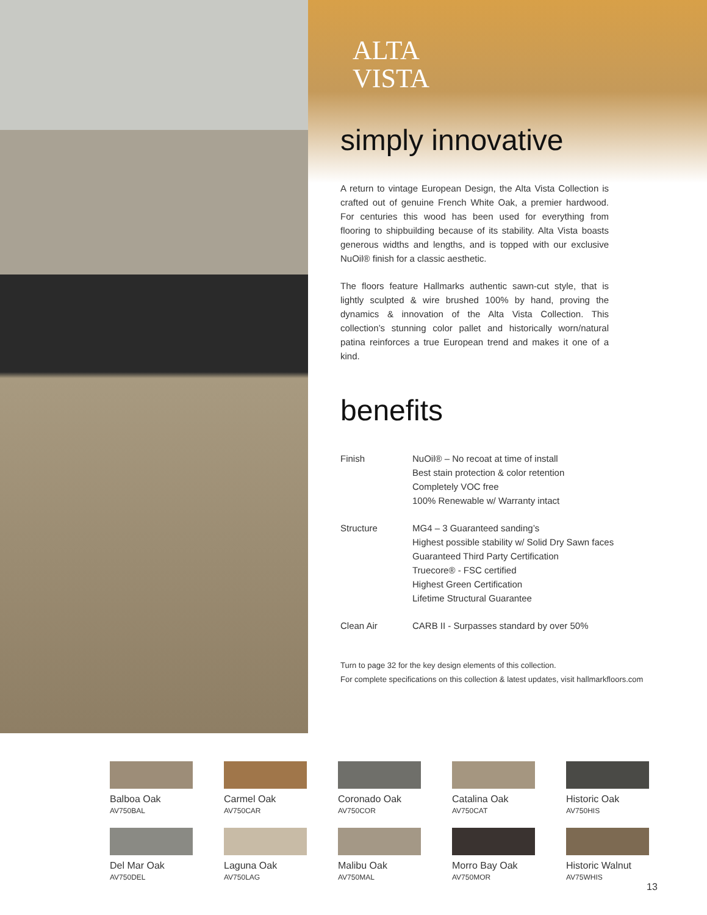ALTA
VISTA
simply innovative
A return to vintage European Design, the Alta Vista Collection is crafted out of genuine French White Oak, a premier hardwood. For centuries this wood has been used for everything from flooring to shipbuilding because of its stability. Alta Vista boasts generous widths and lengths, and is topped with our exclusive NuOil® finish for a classic aesthetic.
The floors feature Hallmarks authentic sawn-cut style, that is lightly sculpted & wire brushed 100% by hand, proving the dynamics & innovation of the Alta Vista Collection. This collection’s stunning color pallet and historically worn/natural patina reinforces a true European trend and makes it one of a kind.
benefits
| Finish | NuOil® – No recoat at time of install Best stain protection & color retention Completely VOC free 100% Renewable w/ Warranty intact |
| Structure | MG4 – 3 Guaranteed sanding’s Highest possible stability w/ Solid Dry Sawn faces Guaranteed Third Party Certification Truecore® - FSC certified Highest Green Certification Lifetime Structural Guarantee |
| Clean Air | CARB II - Surpasses standard by over 50% |
Turn to page 32 for the key design elements of this collection.
For complete specifications on this collection & latest updates, visit hallmarkfloors.com
Balboa Oak
AV750BAL
Carmel Oak
AV750CAR
Coronado Oak
AV750COR
Catalina Oak
AV750CAT
Historic Oak
AV750HIS
Del Mar Oak
AV750DEL
Laguna Oak
AV750LAG
Malibu Oak
AV750MAL
Morro Bay Oak
AV750MOR
Historic Walnut
AV75WHIS
13